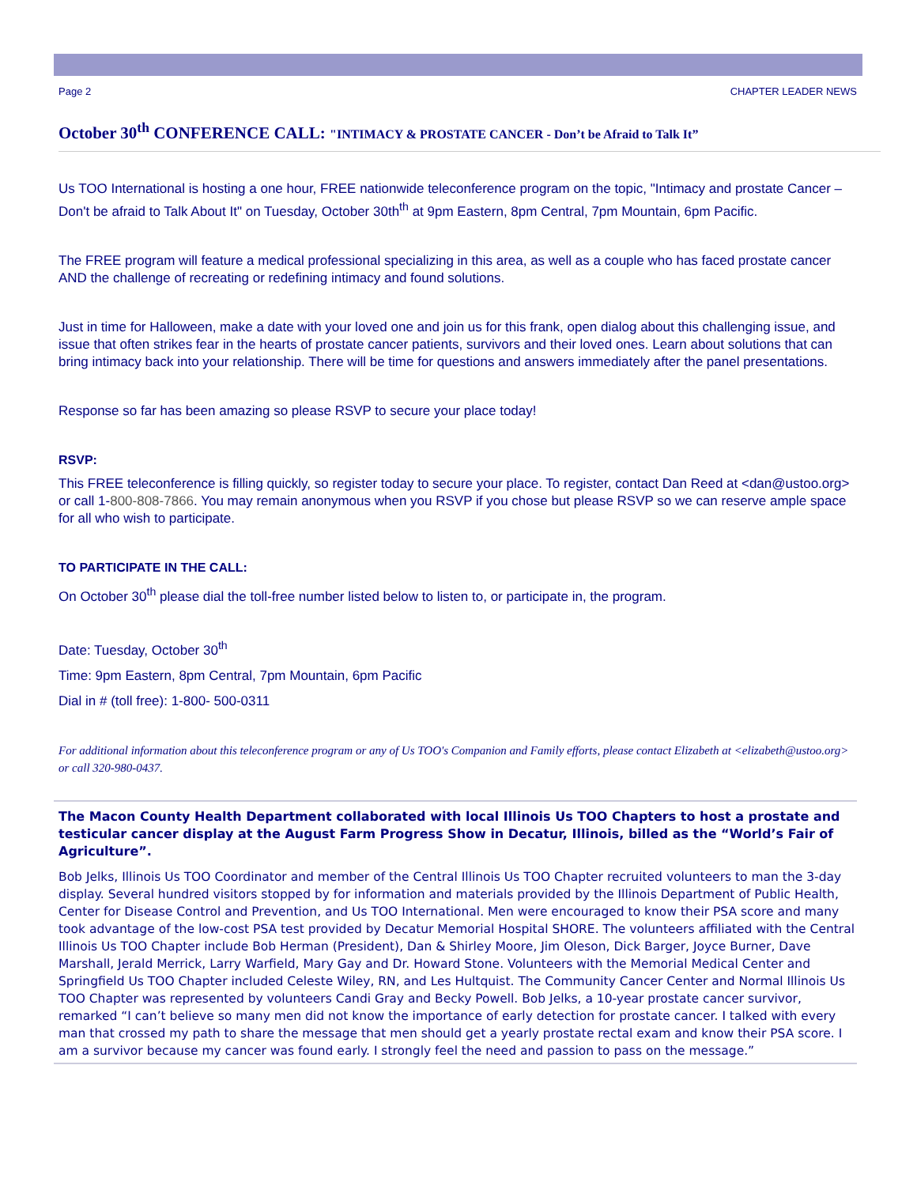Page 2 CHAPTER LEADER NEWS
October 30<sup>th</sup> CONFERENCE CALL: "INTIMACY & PROSTATE CANCER - Don’t be Afraid to Talk It”
Us TOO International is hosting a one hour, FREE nationwide teleconference program on the topic, "Intimacy and prostate Cancer – Don't be afraid to Talk About It" on Tuesday, October 30th<sup>th</sup> at 9pm Eastern, 8pm Central, 7pm Mountain, 6pm Pacific.
The FREE program will feature a medical professional specializing in this area, as well as a couple who has faced prostate cancer AND the challenge of recreating or redefining intimacy and found solutions.
Just in time for Halloween, make a date with your loved one and join us for this frank, open dialog about this challenging issue, and issue that often strikes fear in the hearts of prostate cancer patients, survivors and their loved ones. Learn about solutions that can bring intimacy back into your relationship. There will be time for questions and answers immediately after the panel presentations.
Response so far has been amazing so please RSVP to secure your place today!
RSVP:
This FREE teleconference is filling quickly, so register today to secure your place. To register, contact Dan Reed at <dan@ustoo.org> or call 1-800-808-7866. You may remain anonymous when you RSVP if you chose but please RSVP so we can reserve ample space for all who wish to participate.
TO PARTICIPATE IN THE CALL:
On October 30<sup>th</sup> please dial the toll-free number listed below to listen to, or participate in, the program.
Date: Tuesday, October 30<sup>th</sup>
Time: 9pm Eastern, 8pm Central, 7pm Mountain, 6pm Pacific
Dial in # (toll free): 1-800- 500-0311
For additional information about this teleconference program or any of Us TOO's Companion and Family efforts, please contact Elizabeth at <elizabeth@ustoo.org> or call 320-980-0437.
The Macon County Health Department collaborated with local Illinois Us TOO Chapters to host a prostate and testicular cancer display at the August Farm Progress Show in Decatur, Illinois, billed as the “World’s Fair of Agriculture”.
Bob Jelks, Illinois Us TOO Coordinator and member of the Central Illinois Us TOO Chapter recruited volunteers to man the 3-day display. Several hundred visitors stopped by for information and materials provided by the Illinois Department of Public Health, Center for Disease Control and Prevention, and Us TOO International. Men were encouraged to know their PSA score and many took advantage of the low-cost PSA test provided by Decatur Memorial Hospital SHORE. The volunteers affiliated with the Central Illinois Us TOO Chapter include Bob Herman (President), Dan & Shirley Moore, Jim Oleson, Dick Barger, Joyce Burner, Dave Marshall, Jerald Merrick, Larry Warfield, Mary Gay and Dr. Howard Stone. Volunteers with the Memorial Medical Center and Springfield Us TOO Chapter included Celeste Wiley, RN, and Les Hultquist. The Community Cancer Center and Normal Illinois Us TOO Chapter was represented by volunteers Candi Gray and Becky Powell. Bob Jelks, a 10-year prostate cancer survivor, remarked “I can’t believe so many men did not know the importance of early detection for prostate cancer. I talked with every man that crossed my path to share the message that men should get a yearly prostate rectal exam and know their PSA score. I am a survivor because my cancer was found early. I strongly feel the need and passion to pass on the message.”